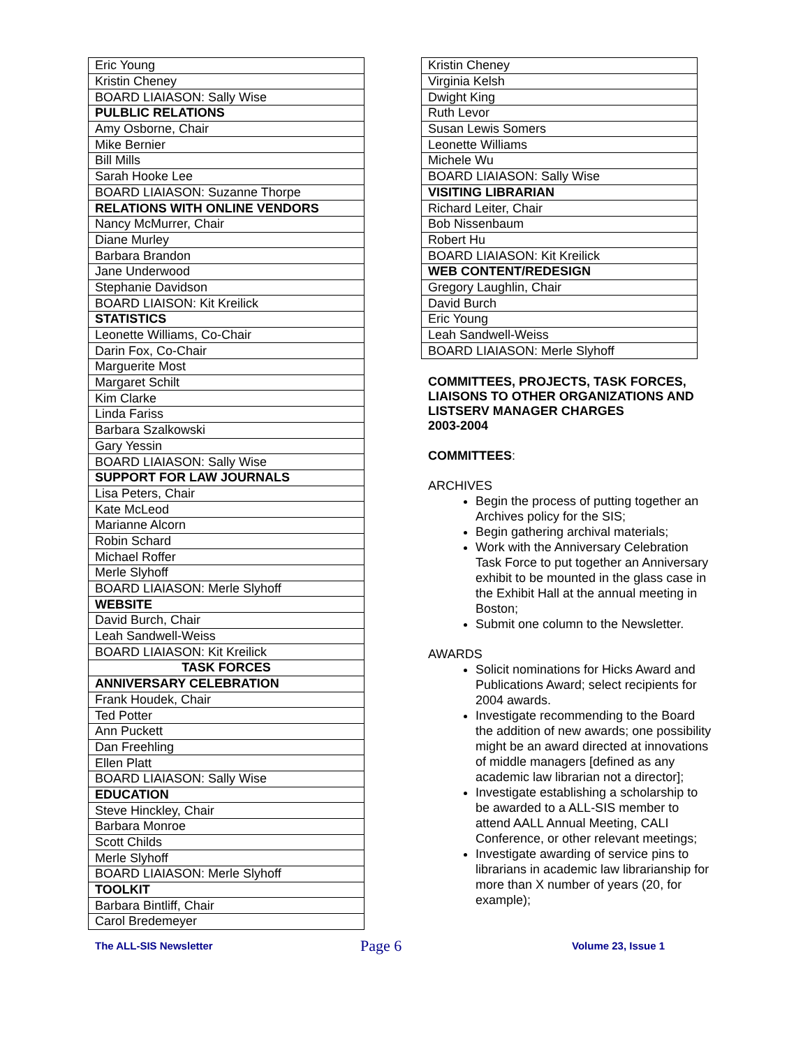| Eric Young |
| Kristin Cheney |
| BOARD LIAIASON: Sally Wise |
| PULBLIC RELATIONS |
| Amy Osborne, Chair |
| Mike Bernier |
| Bill Mills |
| Sarah Hooke Lee |
| BOARD LIAIASON: Suzanne Thorpe |
| RELATIONS WITH ONLINE VENDORS |
| Nancy McMurrer, Chair |
| Diane Murley |
| Barbara Brandon |
| Jane Underwood |
| Stephanie Davidson |
| BOARD LIAISON: Kit Kreilick |
| STATISTICS |
| Leonette Williams, Co-Chair |
| Darin Fox, Co-Chair |
| Marguerite Most |
| Margaret Schilt |
| Kim Clarke |
| Linda Fariss |
| Barbara Szalkowski |
| Gary Yessin |
| BOARD LIAIASON: Sally Wise |
| SUPPORT FOR LAW JOURNALS |
| Lisa Peters, Chair |
| Kate McLeod |
| Marianne Alcorn |
| Robin Schard |
| Michael Roffer |
| Merle Slyhoff |
| BOARD LIAIASON: Merle Slyhoff |
| WEBSITE |
| David Burch, Chair |
| Leah Sandwell-Weiss |
| BOARD LIAIASON: Kit Kreilick |
| TASK FORCES |
| ANNIVERSARY CELEBRATION |
| Frank Houdek, Chair |
| Ted Potter |
| Ann Puckett |
| Dan Freehling |
| Ellen Platt |
| BOARD LIAIASON: Sally Wise |
| EDUCATION |
| Steve Hinckley, Chair |
| Barbara Monroe |
| Scott Childs |
| Merle Slyhoff |
| BOARD LIAIASON: Merle Slyhoff |
| TOOLKIT |
| Barbara Bintliff, Chair |
| Carol Bredemeyer |
| Kristin Cheney |
| Virginia Kelsh |
| Dwight King |
| Ruth Levor |
| Susan Lewis Somers |
| Leonette Williams |
| Michele Wu |
| BOARD LIAIASON: Sally Wise |
| VISITING LIBRARIAN |
| Richard Leiter, Chair |
| Bob Nissenbaum |
| Robert Hu |
| BOARD LIAIASON: Kit Kreilick |
| WEB CONTENT/REDESIGN |
| Gregory Laughlin, Chair |
| David Burch |
| Eric Young |
| Leah Sandwell-Weiss |
| BOARD LIAIASON: Merle Slyhoff |
COMMITTEES, PROJECTS, TASK FORCES, LIAISONS TO OTHER ORGANIZATIONS AND LISTSERV MANAGER CHARGES
2003-2004
COMMITTEES:
ARCHIVES
Begin the process of putting together an Archives policy for the SIS;
Begin gathering archival materials;
Work with the Anniversary Celebration Task Force to put together an Anniversary exhibit to be mounted in the glass case in the Exhibit Hall at the annual meeting in Boston;
Submit one column to the Newsletter.
AWARDS
Solicit nominations for Hicks Award and Publications Award; select recipients for 2004 awards.
Investigate recommending to the Board the addition of new awards; one possibility might be an award directed at innovations of middle managers [defined as any academic law librarian not a director];
Investigate establishing a scholarship to be awarded to a ALL-SIS member to attend AALL Annual Meeting, CALI Conference, or other relevant meetings;
Investigate awarding of service pins to librarians in academic law librarianship for more than X number of years (20, for example);
The ALL-SIS Newsletter Page 6 Volume 23, Issue 1